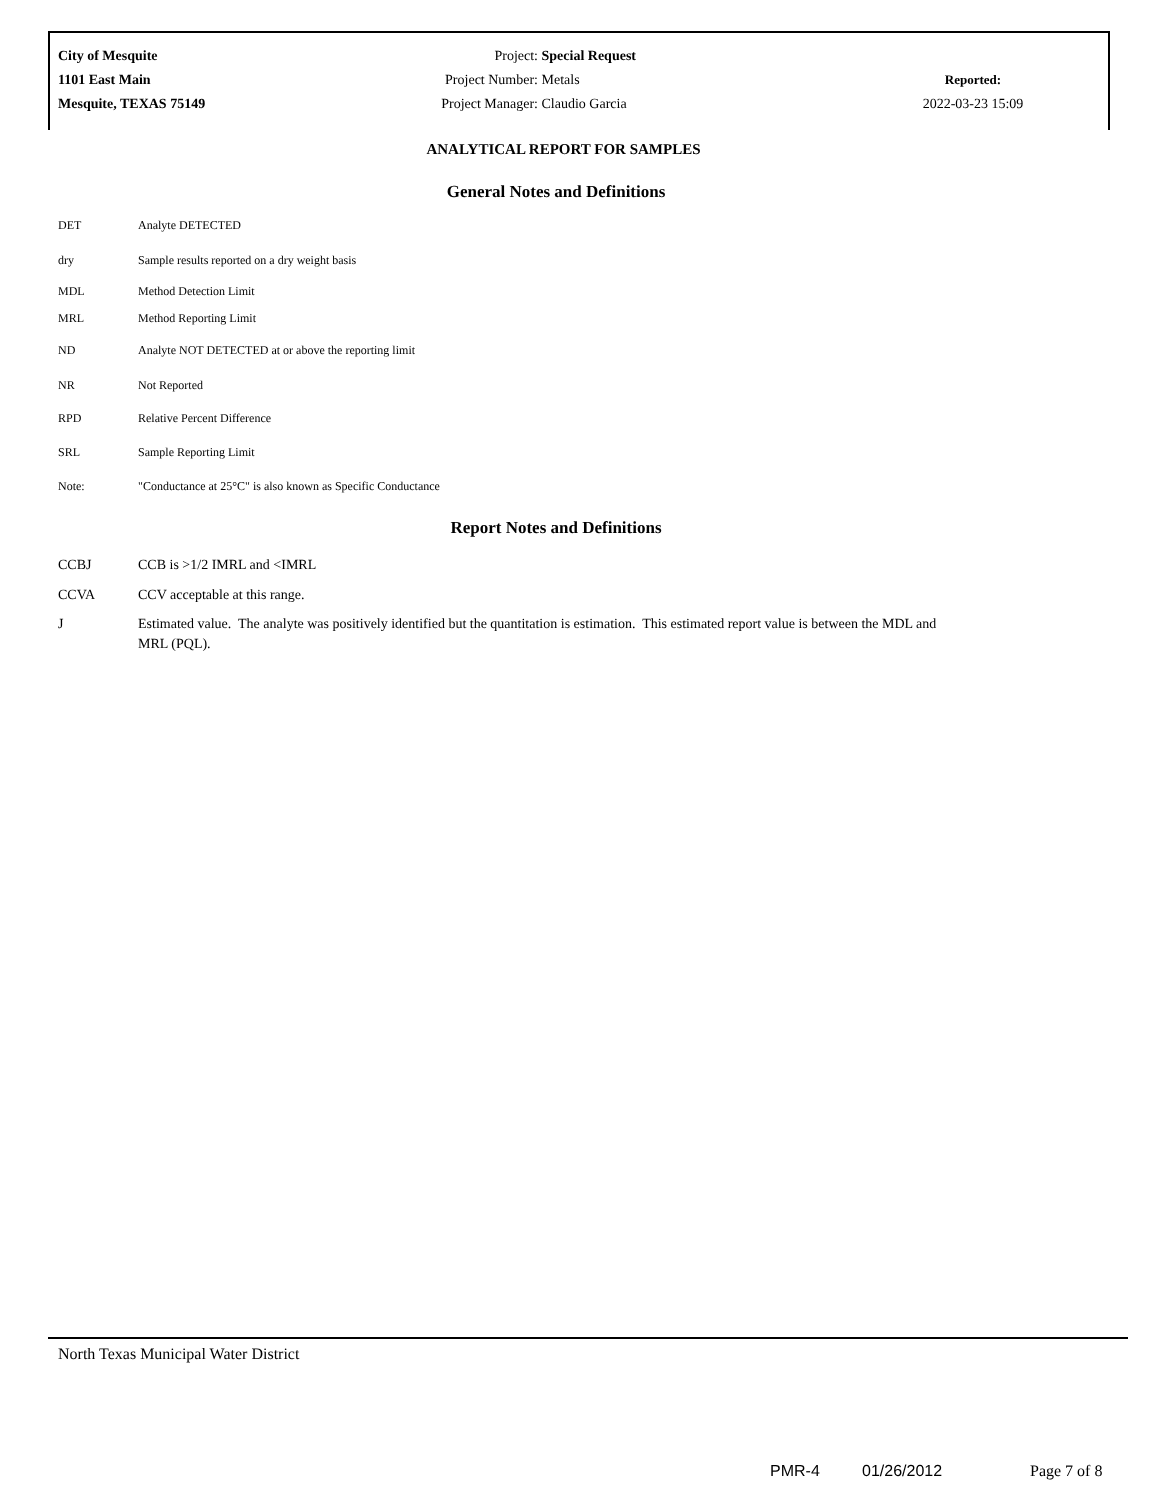City of Mesquite
1101 East Main
Mesquite, TEXAS 75149
Project: Special Request
Project Number: Metals
Project Manager: Claudio Garcia
Reported:
2022-03-23 15:09
ANALYTICAL REPORT FOR SAMPLES
General Notes and Definitions
| DET | Analyte DETECTED |
| dry | Sample results reported on a dry weight basis |
| MDL | Method Detection Limit |
| MRL | Method Reporting Limit |
| ND | Analyte NOT DETECTED at or above the reporting limit |
| NR | Not Reported |
| RPD | Relative Percent Difference |
| SRL | Sample Reporting Limit |
| Note: | "Conductance at 25°C" is also known as Specific Conductance |
Report Notes and Definitions
| CCBJ | CCB is >1/2 IMRL and <IMRL |
| CCVA | CCV acceptable at this range. |
| J | Estimated value. The analyte was positively identified but the quantitation is estimation. This estimated report value is between the MDL and MRL (PQL). |
North Texas Municipal Water District
PMR-4 01/26/2012 Page 7 of 8